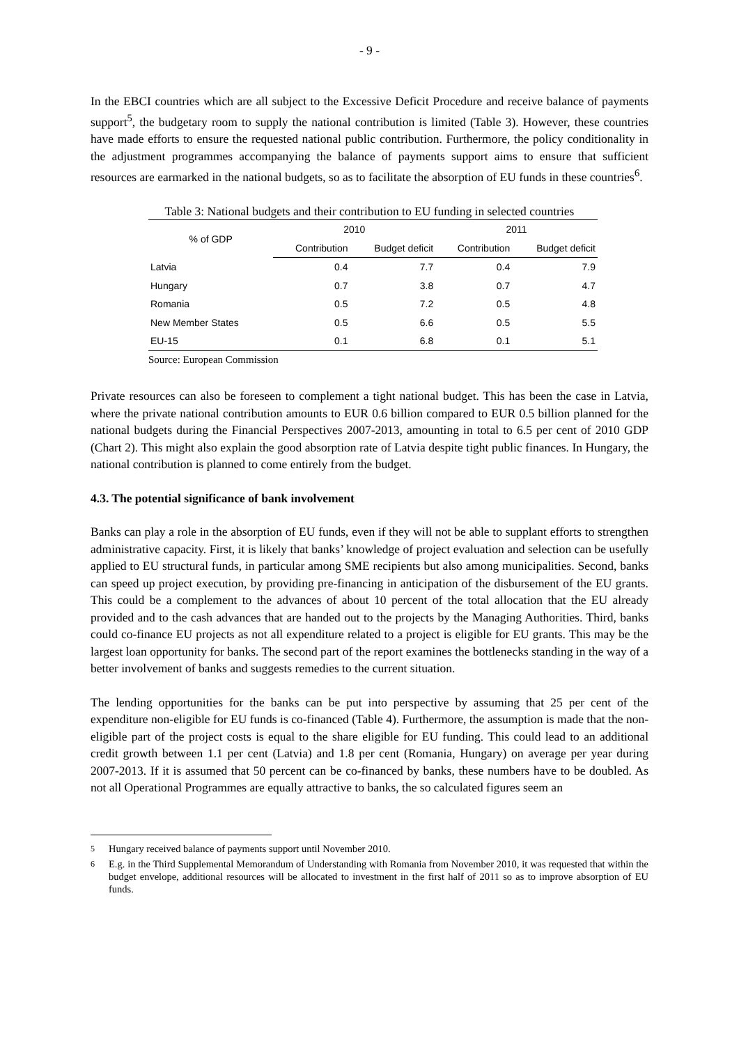- 9 -
In the EBCI countries which are all subject to the Excessive Deficit Procedure and receive balance of payments support<sup>5</sup>, the budgetary room to supply the national contribution is limited (Table 3). However, these countries have made efforts to ensure the requested national public contribution. Furthermore, the policy conditionality in the adjustment programmes accompanying the balance of payments support aims to ensure that sufficient resources are earmarked in the national budgets, so as to facilitate the absorption of EU funds in these countries<sup>6</sup>.
Table 3: National budgets and their contribution to EU funding in selected countries
| % of GDP | 2010 | | 2011 | |
| --- | --- | --- | --- | --- |
| | Contribution | Budget deficit | Contribution | Budget deficit |
| Latvia | 0.4 | 7.7 | 0.4 | 7.9 |
| Hungary | 0.7 | 3.8 | 0.7 | 4.7 |
| Romania | 0.5 | 7.2 | 0.5 | 4.8 |
| New Member States | 0.5 | 6.6 | 0.5 | 5.5 |
| EU-15 | 0.1 | 6.8 | 0.1 | 5.1 |
Source: European Commission
Private resources can also be foreseen to complement a tight national budget. This has been the case in Latvia, where the private national contribution amounts to EUR 0.6 billion compared to EUR 0.5 billion planned for the national budgets during the Financial Perspectives 2007-2013, amounting in total to 6.5 per cent of 2010 GDP (Chart 2). This might also explain the good absorption rate of Latvia despite tight public finances. In Hungary, the national contribution is planned to come entirely from the budget.
4.3. The potential significance of bank involvement
Banks can play a role in the absorption of EU funds, even if they will not be able to supplant efforts to strengthen administrative capacity. First, it is likely that banks’ knowledge of project evaluation and selection can be usefully applied to EU structural funds, in particular among SME recipients but also among municipalities. Second, banks can speed up project execution, by providing pre-financing in anticipation of the disbursement of the EU grants. This could be a complement to the advances of about 10 percent of the total allocation that the EU already provided and to the cash advances that are handed out to the projects by the Managing Authorities. Third, banks could co-finance EU projects as not all expenditure related to a project is eligible for EU grants. This may be the largest loan opportunity for banks. The second part of the report examines the bottlenecks standing in the way of a better involvement of banks and suggests remedies to the current situation.
The lending opportunities for the banks can be put into perspective by assuming that 25 per cent of the expenditure non-eligible for EU funds is co-financed (Table 4). Furthermore, the assumption is made that the non-eligible part of the project costs is equal to the share eligible for EU funding. This could lead to an additional credit growth between 1.1 per cent (Latvia) and 1.8 per cent (Romania, Hungary) on average per year during 2007-2013. If it is assumed that 50 percent can be co-financed by banks, these numbers have to be doubled. As not all Operational Programmes are equally attractive to banks, the so calculated figures seem an
<sup>5</sup> Hungary received balance of payments support until November 2010.
<sup>6</sup> E.g. in the Third Supplemental Memorandum of Understanding with Romania from November 2010, it was requested that within the budget envelope, additional resources will be allocated to investment in the first half of 2011 so as to improve absorption of EU funds.